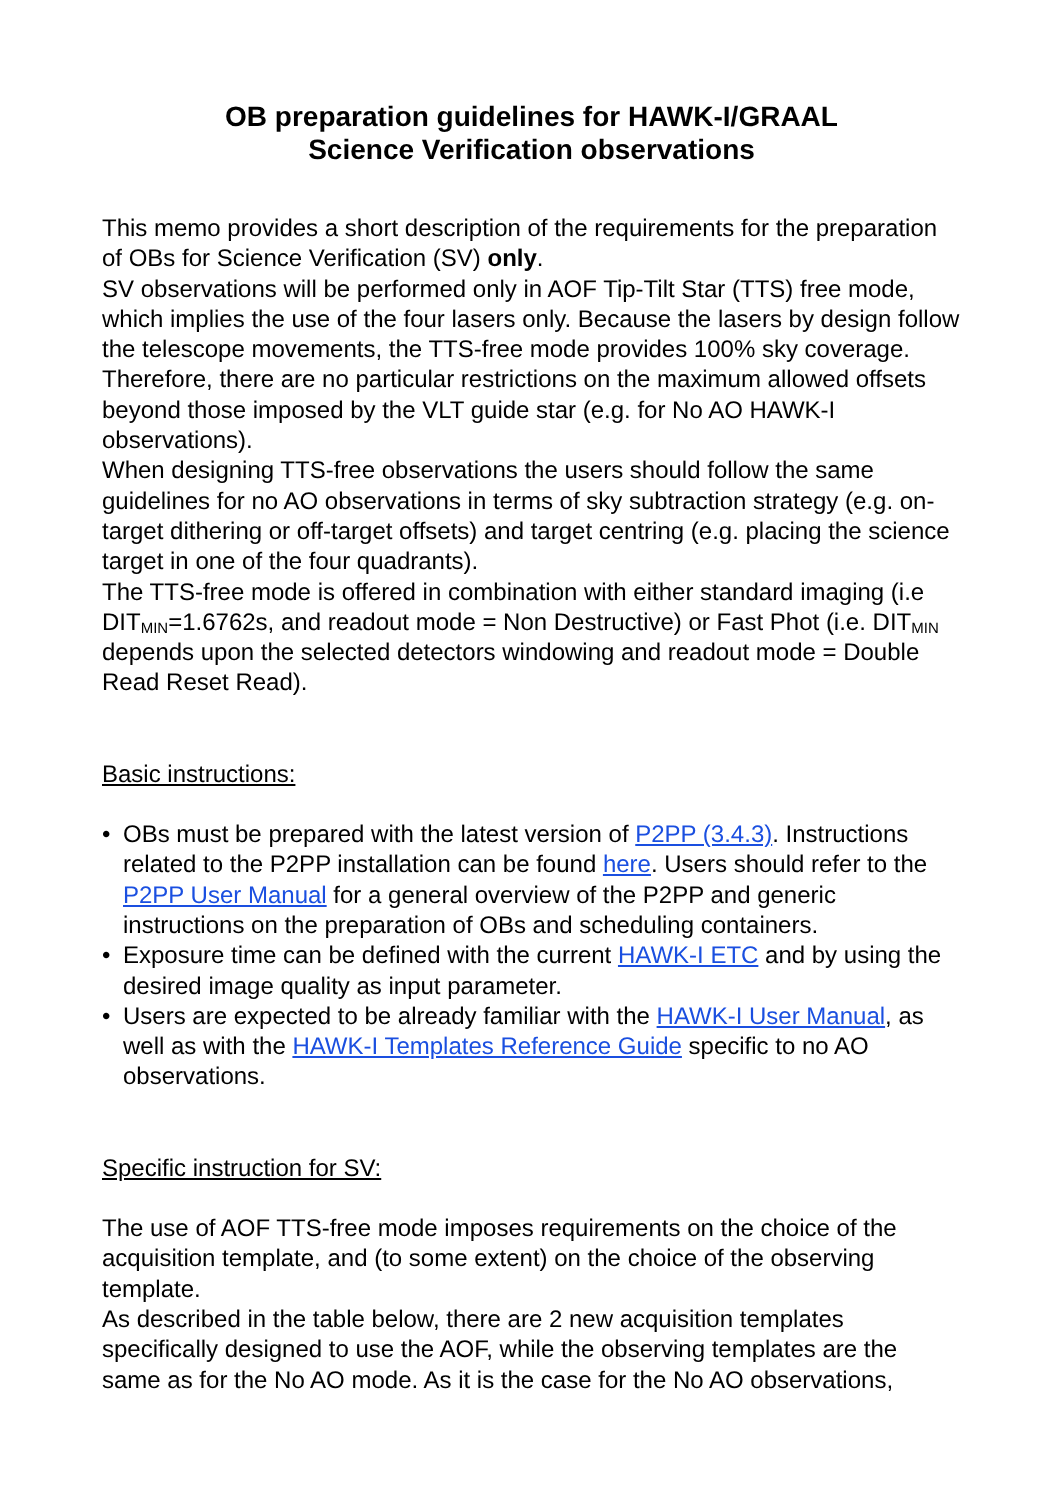OB preparation guidelines for HAWK-I/GRAAL
Science Verification observations
This memo provides a short description of the requirements for the preparation of OBs for Science Verification (SV) only.
SV observations will be performed only in AOF Tip-Tilt Star (TTS) free mode, which implies the use of the four lasers only. Because the lasers by design follow the telescope movements, the TTS-free mode provides 100% sky coverage. Therefore, there are no particular restrictions on the maximum allowed offsets beyond those imposed by the VLT guide star (e.g. for No AO HAWK-I observations).
When designing TTS-free observations the users should follow the same guidelines for no AO observations in terms of sky subtraction strategy (e.g. on-target dithering or off-target offsets) and target centring (e.g. placing the science target in one of the four quadrants).
The TTS-free mode is offered in combination with either standard imaging (i.e DIT<sub>MIN</sub>=1.6762s, and readout mode = Non Destructive) or Fast Phot (i.e. DIT<sub>MIN</sub> depends upon the selected detectors windowing and readout mode = Double Read Reset Read).
Basic instructions:
• OBs must be prepared with the latest version of P2PP (3.4.3). Instructions related to the P2PP installation can be found here. Users should refer to the P2PP User Manual for a general overview of the P2PP and generic instructions on the preparation of OBs and scheduling containers.
• Exposure time can be defined with the current HAWK-I ETC and by using the desired image quality as input parameter.
• Users are expected to be already familiar with the HAWK-I User Manual, as well as with the HAWK-I Templates Reference Guide specific to no AO observations.
Specific instruction for SV:
The use of AOF TTS-free mode imposes requirements on the choice of the acquisition template, and (to some extent) on the choice of the observing template.
As described in the table below, there are 2 new acquisition templates specifically designed to use the AOF, while the observing templates are the same as for the No AO mode. As it is the case for the No AO observations,